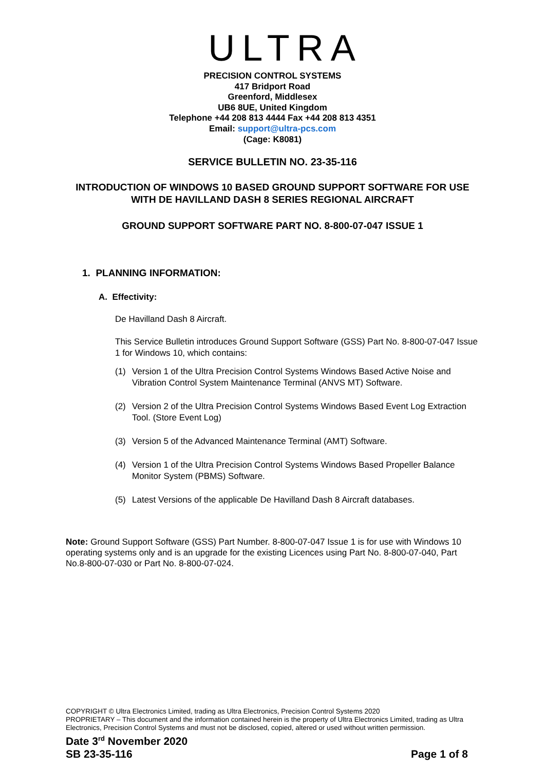ULTRA
PRECISION CONTROL SYSTEMS
417 Bridport Road
Greenford, Middlesex
UB6 8UE, United Kingdom
Telephone +44 208 813 4444 Fax +44 208 813 4351
Email: support@ultra-pcs.com
(Cage: K8081)
SERVICE BULLETIN NO. 23-35-116
INTRODUCTION OF WINDOWS 10 BASED GROUND SUPPORT SOFTWARE FOR USE WITH DE HAVILLAND DASH 8 SERIES REGIONAL AIRCRAFT
GROUND SUPPORT SOFTWARE PART NO. 8-800-07-047 ISSUE 1
1. PLANNING INFORMATION:
A. Effectivity:
De Havilland Dash 8 Aircraft.
This Service Bulletin introduces Ground Support Software (GSS) Part No. 8-800-07-047 Issue 1 for Windows 10, which contains:
(1) Version 1 of the Ultra Precision Control Systems Windows Based Active Noise and Vibration Control System Maintenance Terminal (ANVS MT) Software.
(2) Version 2 of the Ultra Precision Control Systems Windows Based Event Log Extraction Tool. (Store Event Log)
(3) Version 5 of the Advanced Maintenance Terminal (AMT) Software.
(4) Version 1 of the Ultra Precision Control Systems Windows Based Propeller Balance Monitor System (PBMS) Software.
(5) Latest Versions of the applicable De Havilland Dash 8 Aircraft databases.
Note: Ground Support Software (GSS) Part Number. 8-800-07-047 Issue 1 is for use with Windows 10 operating systems only and is an upgrade for the existing Licences using Part No. 8-800-07-040, Part No.8-800-07-030 or Part No. 8-800-07-024.
COPYRIGHT © Ultra Electronics Limited, trading as Ultra Electronics, Precision Control Systems 2020
PROPRIETARY – This document and the information contained herein is the property of Ultra Electronics Limited, trading as Ultra Electronics, Precision Control Systems and must not be disclosed, copied, altered or used without written permission.
Date 3<sup>rd</sup> November 2020
SB 23-35-116 Page 1 of 8